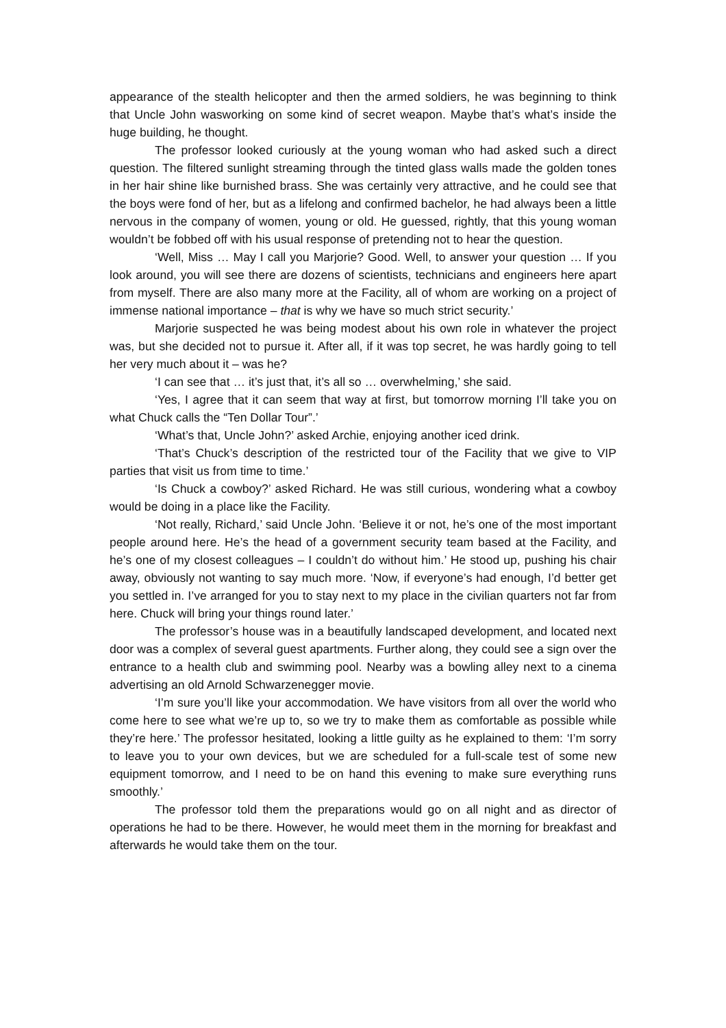appearance of the stealth helicopter and then the armed soldiers, he was beginning to think that Uncle John wasworking on some kind of secret weapon. Maybe that’s what’s inside the huge building, he thought.
The professor looked curiously at the young woman who had asked such a direct question. The filtered sunlight streaming through the tinted glass walls made the golden tones in her hair shine like burnished brass. She was certainly very attractive, and he could see that the boys were fond of her, but as a lifelong and confirmed bachelor, he had always been a little nervous in the company of women, young or old. He guessed, rightly, that this young woman wouldn’t be fobbed off with his usual response of pretending not to hear the question.
‘Well, Miss … May I call you Marjorie? Good. Well, to answer your question … If you look around, you will see there are dozens of scientists, technicians and engineers here apart from myself. There are also many more at the Facility, all of whom are working on a project of immense national importance – that is why we have so much strict security.’
Marjorie suspected he was being modest about his own role in whatever the project was, but she decided not to pursue it. After all, if it was top secret, he was hardly going to tell her very much about it – was he?
‘I can see that … it’s just that, it’s all so … overwhelming,’ she said.
‘Yes, I agree that it can seem that way at first, but tomorrow morning I’ll take you on what Chuck calls the “Ten Dollar Tour”.’
‘What’s that, Uncle John?’ asked Archie, enjoying another iced drink.
‘That’s Chuck’s description of the restricted tour of the Facility that we give to VIP parties that visit us from time to time.’
‘Is Chuck a cowboy?’ asked Richard. He was still curious, wondering what a cowboy would be doing in a place like the Facility.
‘Not really, Richard,’ said Uncle John. ‘Believe it or not, he’s one of the most important people around here. He’s the head of a government security team based at the Facility, and he’s one of my closest colleagues – I couldn’t do without him.’ He stood up, pushing his chair away, obviously not wanting to say much more. ‘Now, if everyone’s had enough, I’d better get you settled in. I’ve arranged for you to stay next to my place in the civilian quarters not far from here. Chuck will bring your things round later.’
The professor’s house was in a beautifully landscaped development, and located next door was a complex of several guest apartments. Further along, they could see a sign over the entrance to a health club and swimming pool. Nearby was a bowling alley next to a cinema advertising an old Arnold Schwarzenegger movie.
‘I’m sure you’ll like your accommodation. We have visitors from all over the world who come here to see what we’re up to, so we try to make them as comfortable as possible while they’re here.’ The professor hesitated, looking a little guilty as he explained to them: ‘I’m sorry to leave you to your own devices, but we are scheduled for a full-scale test of some new equipment tomorrow, and I need to be on hand this evening to make sure everything runs smoothly.’
The professor told them the preparations would go on all night and as director of operations he had to be there. However, he would meet them in the morning for breakfast and afterwards he would take them on the tour.